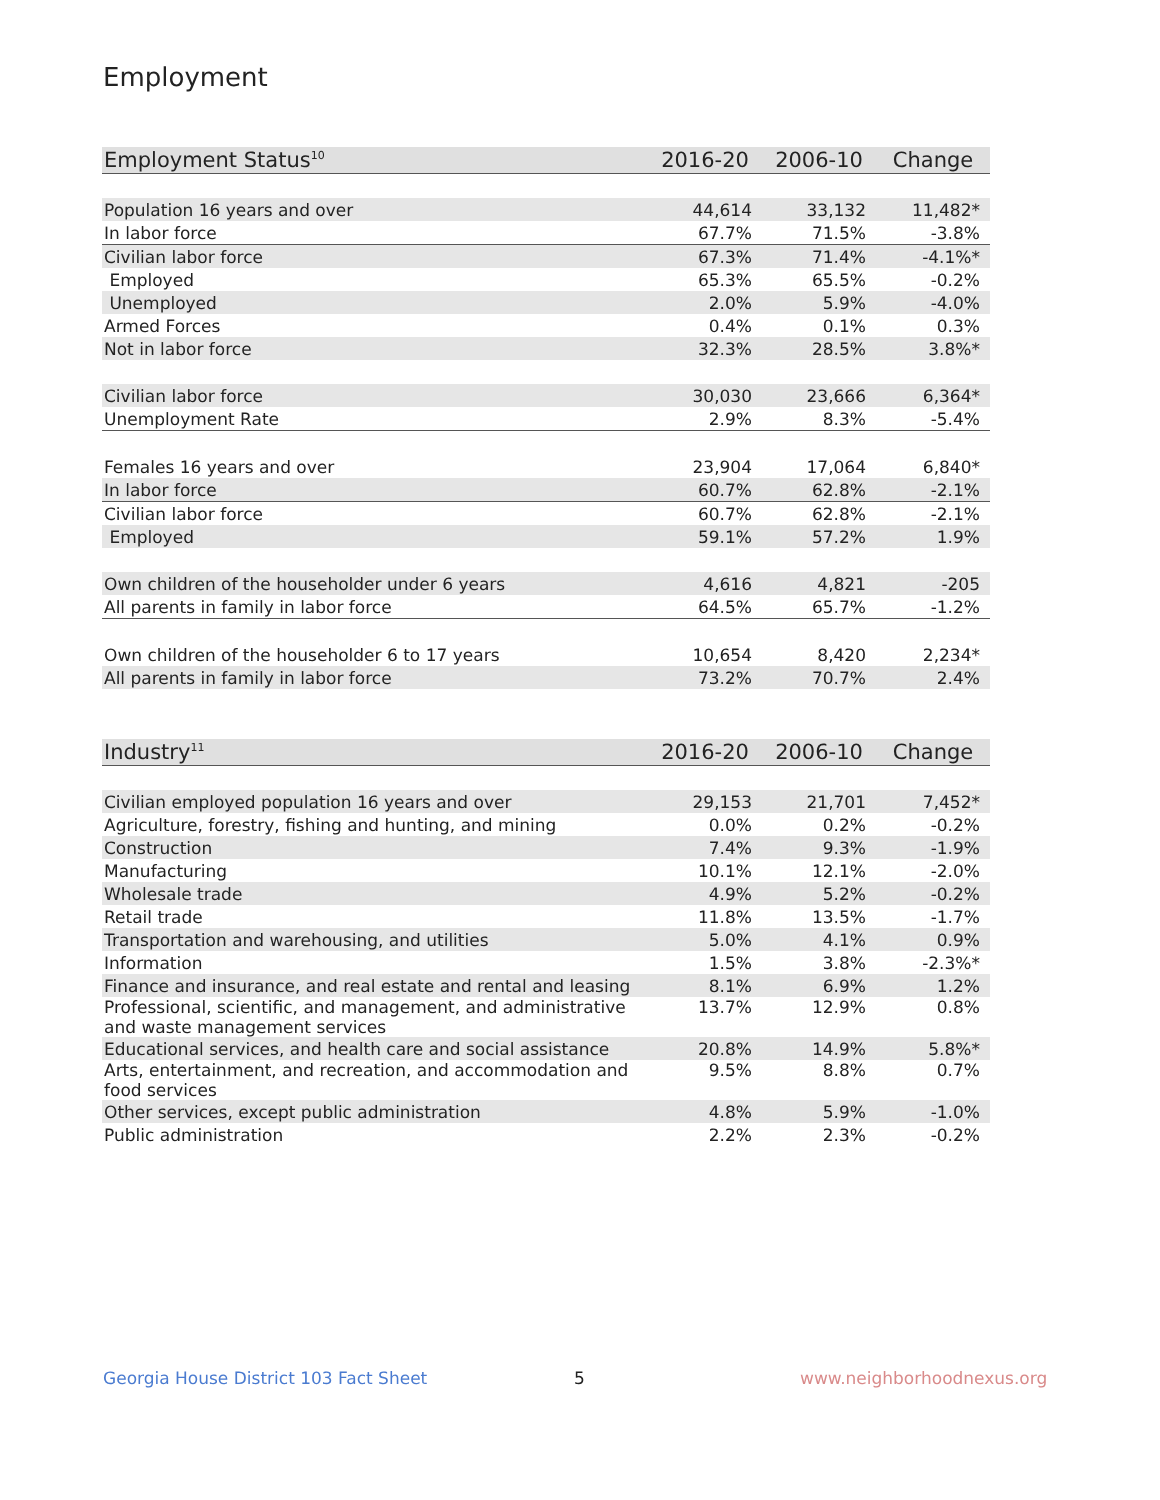Employment
| Employment Status<sup>10</sup> | 2016-20 | 2006-10 | Change |
| --- | --- | --- | --- |
| Population 16 years and over | 44,614 | 33,132 | 11,482* |
| In labor force | 67.7% | 71.5% | -3.8% |
| Civilian labor force | 67.3% | 71.4% | -4.1%* |
| Employed | 65.3% | 65.5% | -0.2% |
| Unemployed | 2.0% | 5.9% | -4.0% |
| Armed Forces | 0.4% | 0.1% | 0.3% |
| Not in labor force | 32.3% | 28.5% | 3.8%* |
| Civilian labor force | 30,030 | 23,666 | 6,364* |
| Unemployment Rate | 2.9% | 8.3% | -5.4% |
| Females 16 years and over | 23,904 | 17,064 | 6,840* |
| In labor force | 60.7% | 62.8% | -2.1% |
| Civilian labor force | 60.7% | 62.8% | -2.1% |
| Employed | 59.1% | 57.2% | 1.9% |
| Own children of the householder under 6 years | 4,616 | 4,821 | -205 |
| All parents in family in labor force | 64.5% | 65.7% | -1.2% |
| Own children of the householder 6 to 17 years | 10,654 | 8,420 | 2,234* |
| All parents in family in labor force | 73.2% | 70.7% | 2.4% |
| Industry<sup>11</sup> | 2016-20 | 2006-10 | Change |
| --- | --- | --- | --- |
| Civilian employed population 16 years and over | 29,153 | 21,701 | 7,452* |
| Agriculture, forestry, fishing and hunting, and mining | 0.0% | 0.2% | -0.2% |
| Construction | 7.4% | 9.3% | -1.9% |
| Manufacturing | 10.1% | 12.1% | -2.0% |
| Wholesale trade | 4.9% | 5.2% | -0.2% |
| Retail trade | 11.8% | 13.5% | -1.7% |
| Transportation and warehousing, and utilities | 5.0% | 4.1% | 0.9% |
| Information | 1.5% | 3.8% | -2.3%* |
| Finance and insurance, and real estate and rental and leasing | 8.1% | 6.9% | 1.2% |
| Professional, scientific, and management, and administrative and waste management services | 13.7% | 12.9% | 0.8% |
| Educational services, and health care and social assistance | 20.8% | 14.9% | 5.8%* |
| Arts, entertainment, and recreation, and accommodation and food services | 9.5% | 8.8% | 0.7% |
| Other services, except public administration | 4.8% | 5.9% | -1.0% |
| Public administration | 2.2% | 2.3% | -0.2% |
Georgia House District 103 Fact Sheet
5 www.neighborhoodnexus.org